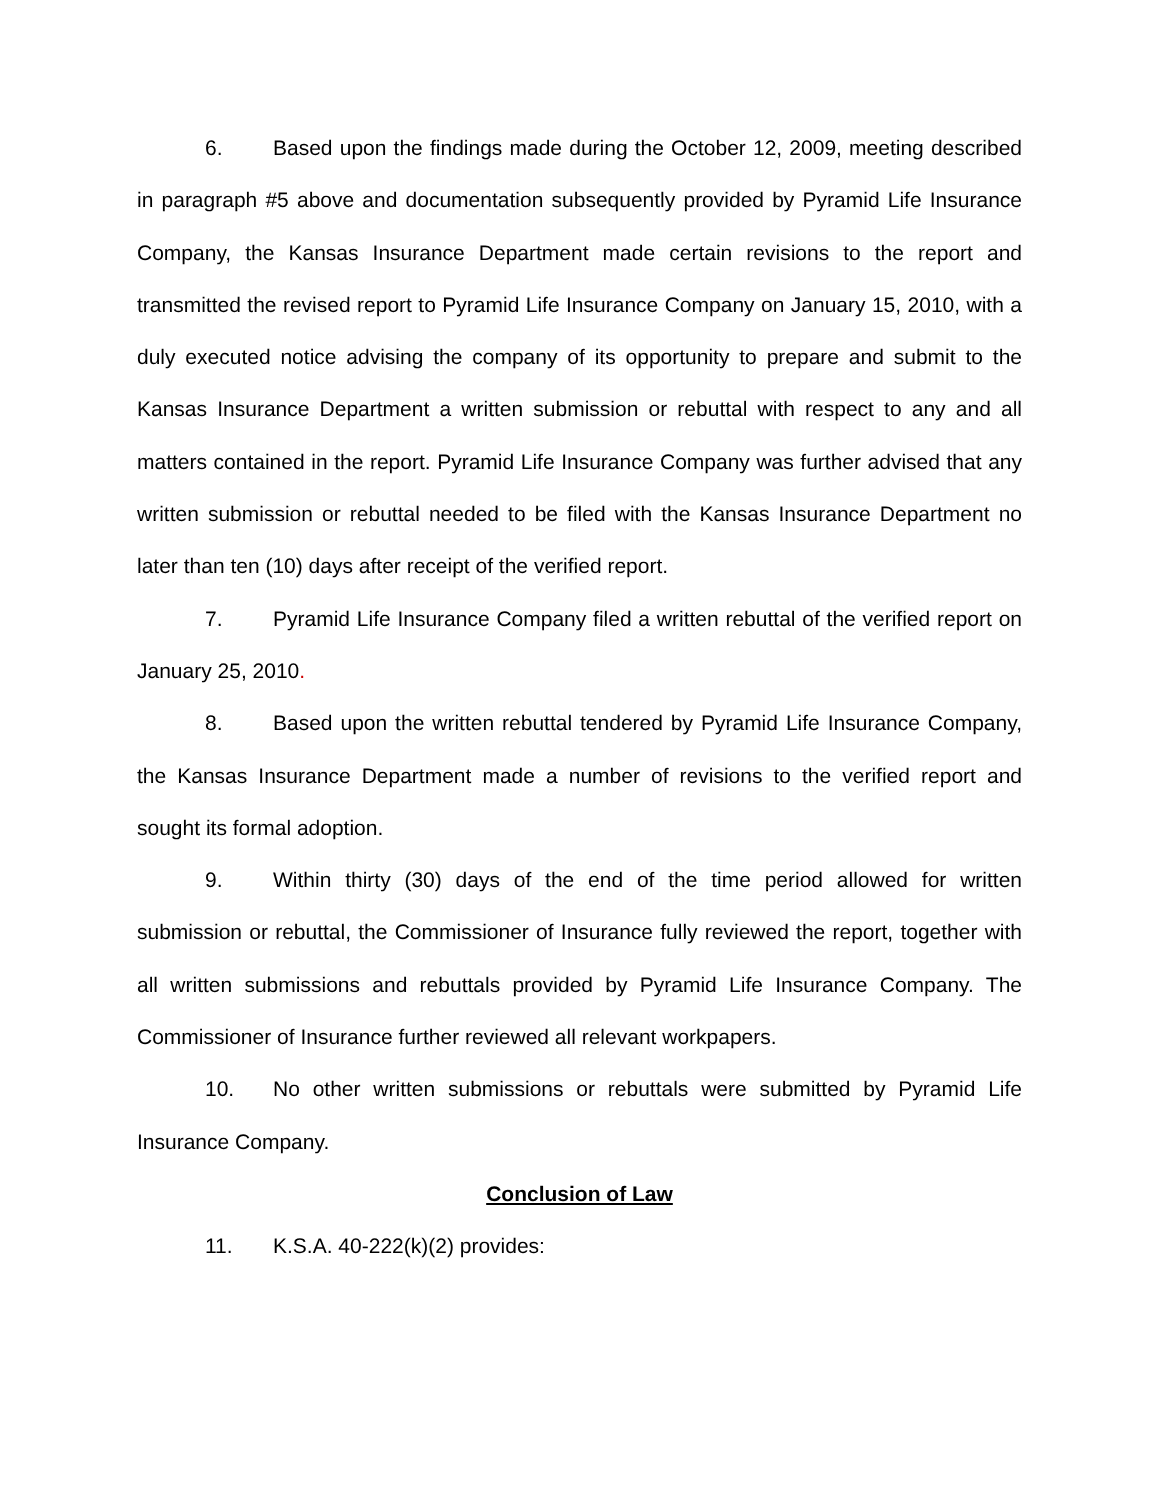6. Based upon the findings made during the October 12, 2009, meeting described in paragraph #5 above and documentation subsequently provided by Pyramid Life Insurance Company, the Kansas Insurance Department made certain revisions to the report and transmitted the revised report to Pyramid Life Insurance Company on January 15, 2010, with a duly executed notice advising the company of its opportunity to prepare and submit to the Kansas Insurance Department a written submission or rebuttal with respect to any and all matters contained in the report. Pyramid Life Insurance Company was further advised that any written submission or rebuttal needed to be filed with the Kansas Insurance Department no later than ten (10) days after receipt of the verified report.
7. Pyramid Life Insurance Company filed a written rebuttal of the verified report on January 25, 2010.
8. Based upon the written rebuttal tendered by Pyramid Life Insurance Company, the Kansas Insurance Department made a number of revisions to the verified report and sought its formal adoption.
9. Within thirty (30) days of the end of the time period allowed for written submission or rebuttal, the Commissioner of Insurance fully reviewed the report, together with all written submissions and rebuttals provided by Pyramid Life Insurance Company. The Commissioner of Insurance further reviewed all relevant workpapers.
10. No other written submissions or rebuttals were submitted by Pyramid Life Insurance Company.
Conclusion of Law
11. K.S.A. 40-222(k)(2) provides: